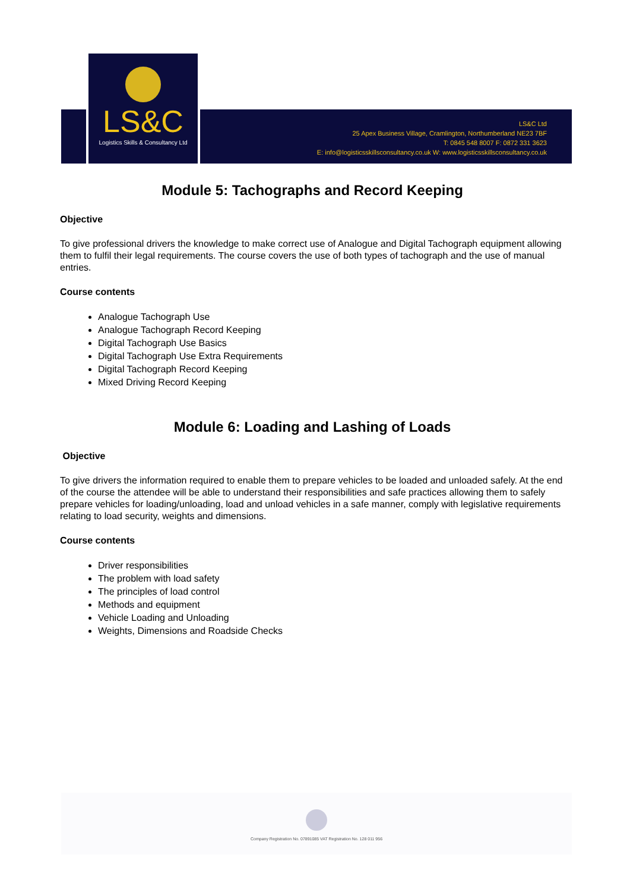LS&C
Logistics Skills & Consultancy Ltd
LS&C Ltd
25 Apex Business Village, Cramlington, Northumberland NE23 7BF
T: 0845 548 8007 F: 0872 331 3623
E: info@logisticsskillsconsultancy.co.uk W: www.logisticsskillsconsultancy.co.uk
Module 5: Tachographs and Record Keeping
Objective
To give professional drivers the knowledge to make correct use of Analogue and Digital Tachograph equipment allowing them to fulfil their legal requirements. The course covers the use of both types of tachograph and the use of manual entries.
Course contents
Analogue Tachograph Use
Analogue Tachograph Record Keeping
Digital Tachograph Use Basics
Digital Tachograph Use Extra Requirements
Digital Tachograph Record Keeping
Mixed Driving Record Keeping
Module 6: Loading and Lashing of Loads
Objective
To give drivers the information required to enable them to prepare vehicles to be loaded and unloaded safely. At the end of the course the attendee will be able to understand their responsibilities and safe practices allowing them to safely prepare vehicles for loading/unloading, load and unload vehicles in a safe manner, comply with legislative requirements relating to load security, weights and dimensions.
Course contents
Driver responsibilities
The problem with load safety
The principles of load control
Methods and equipment
Vehicle Loading and Unloading
Weights, Dimensions and Roadside Checks
Company Registration No. 07891085 VAT Registration No. 128 011 956